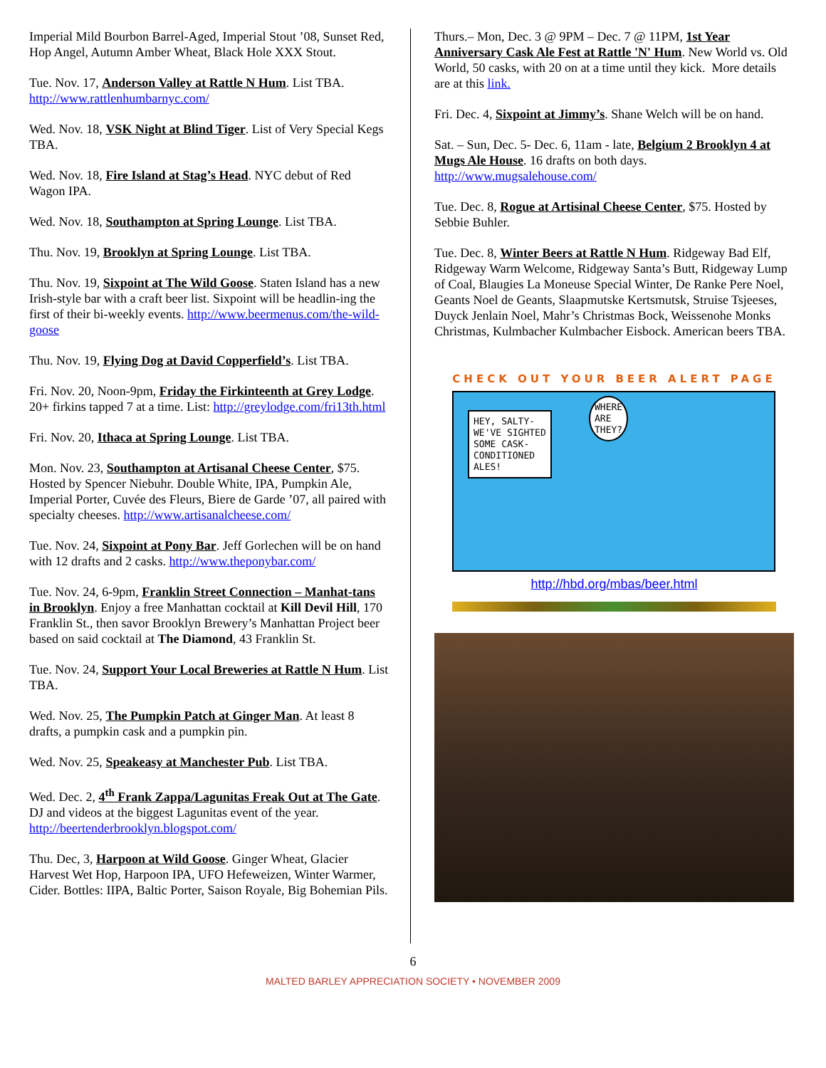Imperial Mild Bourbon Barrel-Aged, Imperial Stout ’08, Sunset Red, Hop Angel, Autumn Amber Wheat, Black Hole XXX Stout.
Tue. Nov. 17, Anderson Valley at Rattle N Hum. List TBA. http://www.rattlenhumbarnyc.com/
Wed. Nov. 18, VSK Night at Blind Tiger. List of Very Special Kegs TBA.
Wed. Nov. 18, Fire Island at Stag’s Head. NYC debut of Red Wagon IPA.
Wed. Nov. 18, Southampton at Spring Lounge. List TBA.
Thu. Nov. 19, Brooklyn at Spring Lounge. List TBA.
Thu. Nov. 19, Sixpoint at The Wild Goose. Staten Island has a new Irish-style bar with a craft beer list. Sixpoint will be headlin-ing the first of their bi-weekly events. http://www.beermenus.com/the-wild-goose
Thu. Nov. 19, Flying Dog at David Copperfield’s. List TBA.
Fri. Nov. 20, Noon-9pm, Friday the Firkinteenth at Grey Lodge. 20+ firkins tapped 7 at a time. List: http://greylodge.com/fri13th.html
Fri. Nov. 20, Ithaca at Spring Lounge. List TBA.
Mon. Nov. 23, Southampton at Artisanal Cheese Center, $75. Hosted by Spencer Niebuhr. Double White, IPA, Pumpkin Ale, Imperial Porter, Cuvée des Fleurs, Biere de Garde ’07, all paired with specialty cheeses. http://www.artisanalcheese.com/
Tue. Nov. 24, Sixpoint at Pony Bar. Jeff Gorlechen will be on hand with 12 drafts and 2 casks. http://www.theponybar.com/
Tue. Nov. 24, 6-9pm, Franklin Street Connection – Manhat-tans in Brooklyn. Enjoy a free Manhattan cocktail at Kill Devil Hill, 170 Franklin St., then savor Brooklyn Brewery’s Manhattan Project beer based on said cocktail at The Diamond, 43 Franklin St.
Tue. Nov. 24, Support Your Local Breweries at Rattle N Hum. List TBA.
Wed. Nov. 25, The Pumpkin Patch at Ginger Man. At least 8 drafts, a pumpkin cask and a pumpkin pin.
Wed. Nov. 25, Speakeasy at Manchester Pub. List TBA.
Wed. Dec. 2, 4<sup>th</sup> Frank Zappa/Lagunitas Freak Out at The Gate. DJ and videos at the biggest Lagunitas event of the year. http://beertenderbrooklyn.blogspot.com/
Thu. Dec, 3, Harpoon at Wild Goose. Ginger Wheat, Glacier Harvest Wet Hop, Harpoon IPA, UFO Hefeweizen, Winter Warmer, Cider. Bottles: IIPA, Baltic Porter, Saison Royale, Big Bohemian Pils.
Thurs.– Mon, Dec. 3 @ 9PM – Dec. 7 @ 11PM, 1st Year Anniversary Cask Ale Fest at Rattle 'N' Hum. New World vs. Old World, 50 casks, with 20 on at a time until they kick. More details are at this link.
Fri. Dec. 4, Sixpoint at Jimmy’s. Shane Welch will be on hand.
Sat. – Sun, Dec. 5- Dec. 6, 11am - late, Belgium 2 Brooklyn 4 at Mugs Ale House. 16 drafts on both days. http://www.mugsalehouse.com/
Tue. Dec. 8, Rogue at Artisinal Cheese Center, $75. Hosted by Sebbie Buhler.
Tue. Dec. 8, Winter Beers at Rattle N Hum. Ridgeway Bad Elf, Ridgeway Warm Welcome, Ridgeway Santa’s Butt, Ridgeway Lump of Coal, Blaugies La Moneuse Special Winter, De Ranke Pere Noel, Geants Noel de Geants, Slaapmutske Kertsmutsk, Struise Tsjeeses, Duyck Jenlain Noel, Mahr’s Christmas Bock, Weissenohe Monks Christmas, Kulmbacher Kulmbacher Eisbock. American beers TBA.
CHECK OUT YOUR BEER ALERT PAGE
HEY, SALTY-
WE'VE SIGHTED
SOME CASK-
CONDITIONED
ALES!
WHERE
ARE
THEY?
http://hbd.org/mbas/beer.html
6
MALTED BARLEY APPRECIATION SOCIETY • NOVEMBER 2009